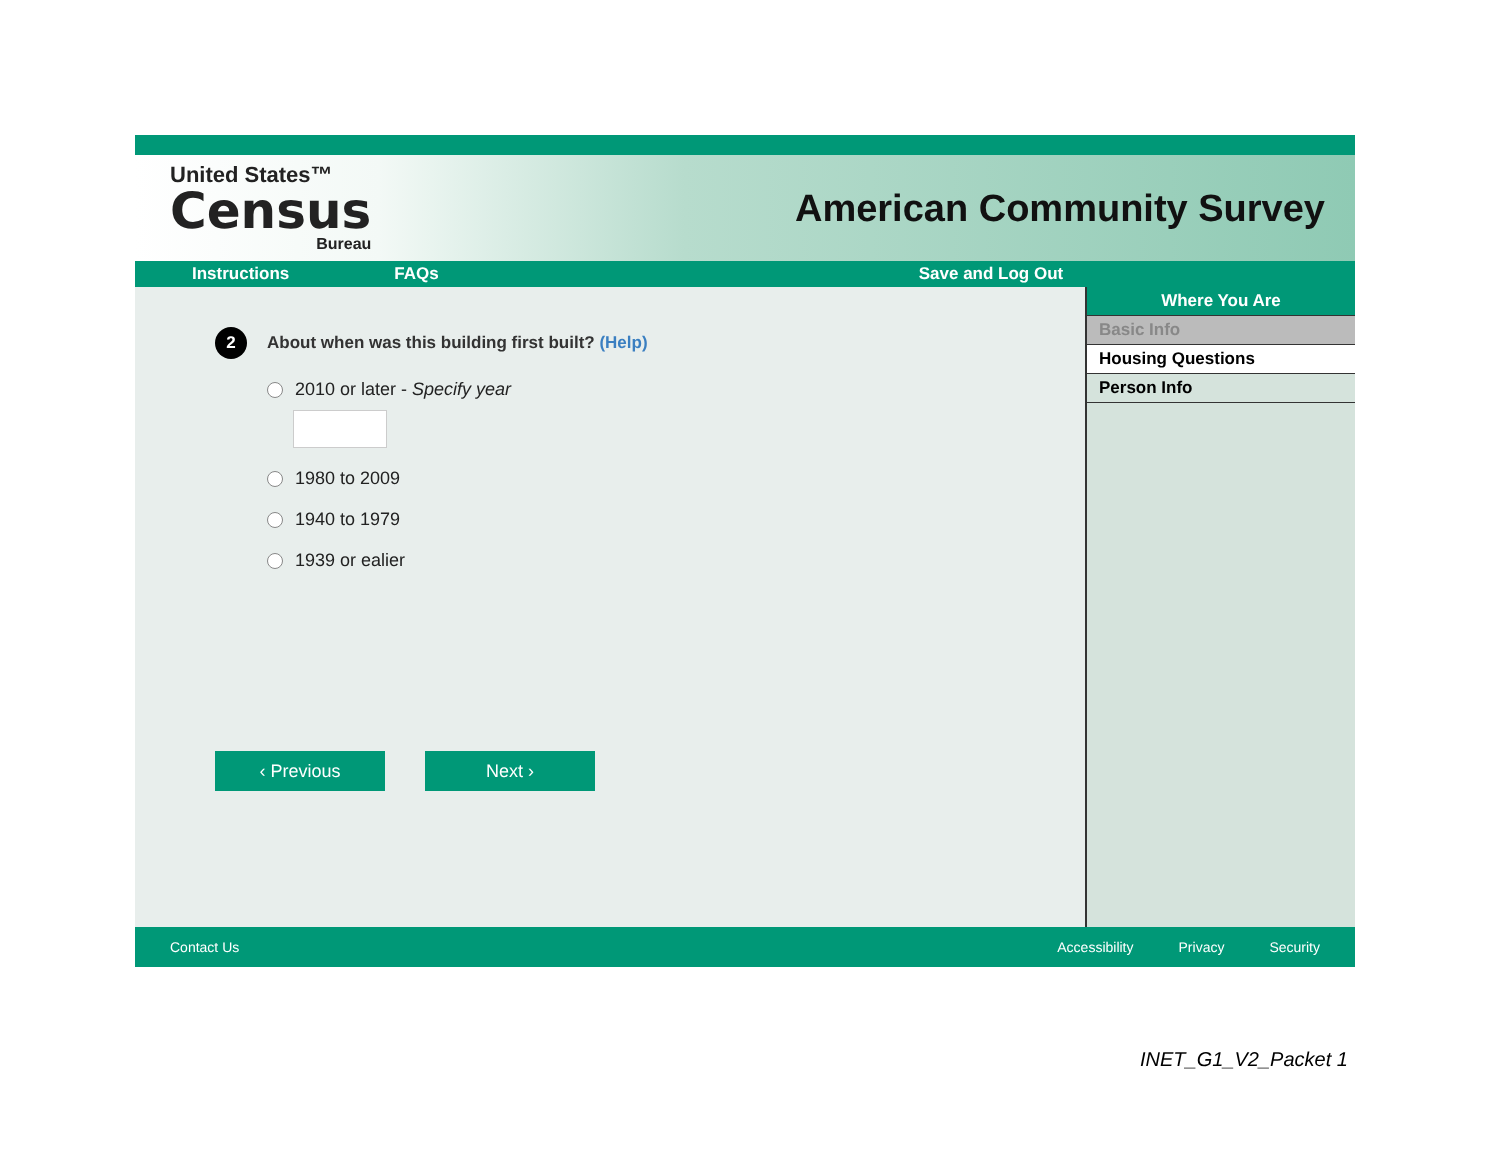United States™
Census
Bureau
American Community Survey
Instructions FAQs Save and Log Out
2 About when was this building first built? (Help)
2010 or later - Specify year
1980 to 2009
1940 to 1979
1939 or ealier
‹ Previous Next ›
Where You Are
Basic Info
Housing Questions
Person Info
Contact Us Accessibility Privacy Security
INET_G1_V2_Packet 1